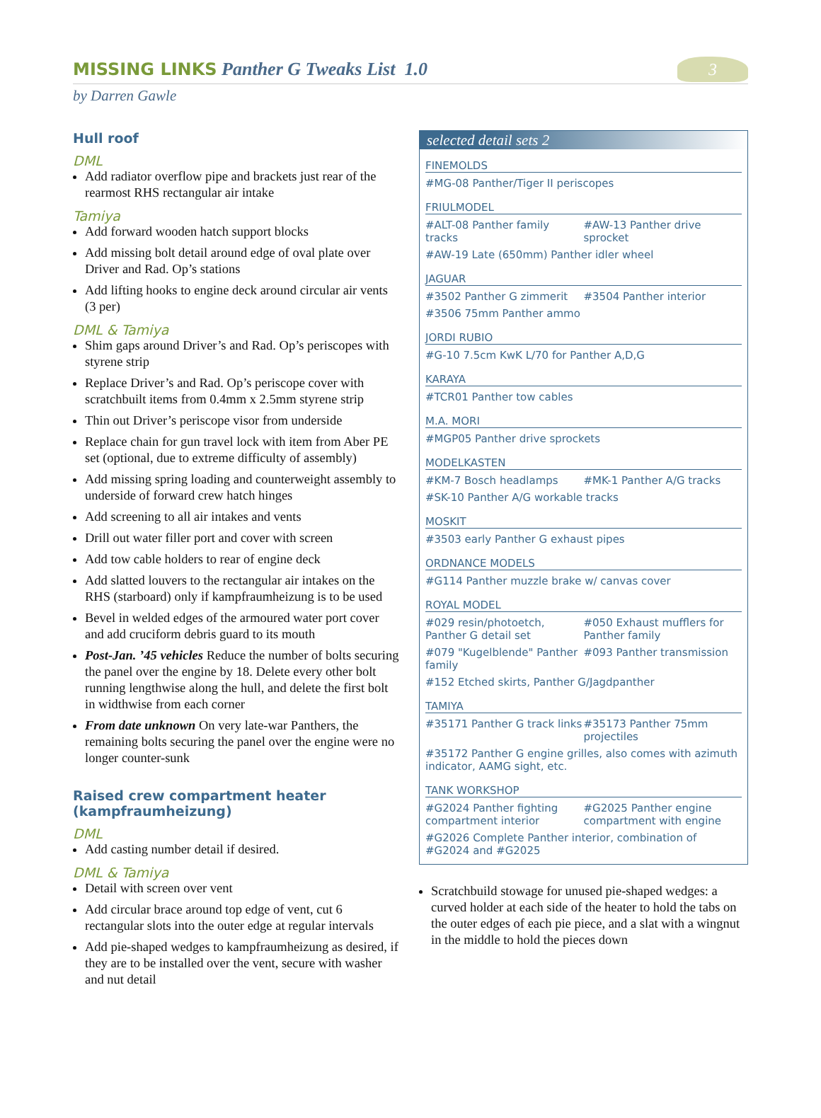MISSING LINKS Panther G Tweaks List 1.0
3
by Darren Gawle
Hull roof
DML
Add radiator overflow pipe and brackets just rear of the rearmost RHS rectangular air intake
Tamiya
Add forward wooden hatch support blocks
Add missing bolt detail around edge of oval plate over Driver and Rad. Op’s stations
Add lifting hooks to engine deck around circular air vents (3 per)
DML & Tamiya
Shim gaps around Driver’s and Rad. Op’s periscopes with styrene strip
Replace Driver’s and Rad. Op’s periscope cover with scratchbuilt items from 0.4mm x 2.5mm styrene strip
Thin out Driver’s periscope visor from underside
Replace chain for gun travel lock with item from Aber PE set (optional, due to extreme difficulty of assembly)
Add missing spring loading and counterweight assembly to underside of forward crew hatch hinges
Add screening to all air intakes and vents
Drill out water filler port and cover with screen
Add tow cable holders to rear of engine deck
Add slatted louvers to the rectangular air intakes on the RHS (starboard) only if kampfraumheizung is to be used
Bevel in welded edges of the armoured water port cover and add cruciform debris guard to its mouth
Post-Jan. ’45 vehicles Reduce the number of bolts securing the panel over the engine by 18. Delete every other bolt running lengthwise along the hull, and delete the first bolt in widthwise from each corner
From date unknown On very late-war Panthers, the remaining bolts securing the panel over the engine were no longer counter-sunk
Raised crew compartment heater (kampfraumheizung)
DML
Add casting number detail if desired.
DML & Tamiya
Detail with screen over vent
Add circular brace around top edge of vent, cut 6 rectangular slots into the outer edge at regular intervals
Add pie-shaped wedges to kampfraumheizung as desired, if they are to be installed over the vent, secure with washer and nut detail
selected detail sets 2
FINEMOLDS
#MG-08 Panther/Tiger II periscopes
FRIULMODEL
#ALT-08 Panther family tracks
#AW-13 Panther drive sprocket
#AW-19 Late (650mm) Panther idler wheel
JAGUAR
#3502 Panther G zimmerit #3504 Panther interior
#3506 75mm Panther ammo
JORDI RUBIO
#G-10 7.5cm KwK L/70 for Panther A,D,G
KARAYA
#TCR01 Panther tow cables
M.A. MORI
#MGP05 Panther drive sprockets
MODELKASTEN
#KM-7 Bosch headlamps #MK-1 Panther A/G tracks
#SK-10 Panther A/G workable tracks
MOSKIT
#3503 early Panther G exhaust pipes
ORDNANCE MODELS
#G114 Panther muzzle brake w/ canvas cover
ROYAL MODEL
#029 resin/photoetch, Panther G detail set
#050 Exhaust mufflers for Panther family
#079 "Kugelblende" Panther family
#093 Panther transmission
#152 Etched skirts, Panther G/Jagdpanther
TAMIYA
#35171 Panther G track links
#35173 Panther 75mm projectiles
#35172 Panther G engine grilles, also comes with azimuth indicator, AAMG sight, etc.
TANK WORKSHOP
#G2024 Panther fighting compartment interior
#G2025 Panther engine compartment with engine
#G2026 Complete Panther interior, combination of #G2024 and #G2025
Scratchbuild stowage for unused pie-shaped wedges: a curved holder at each side of the heater to hold the tabs on the outer edges of each pie piece, and a slat with a wingnut in the middle to hold the pieces down